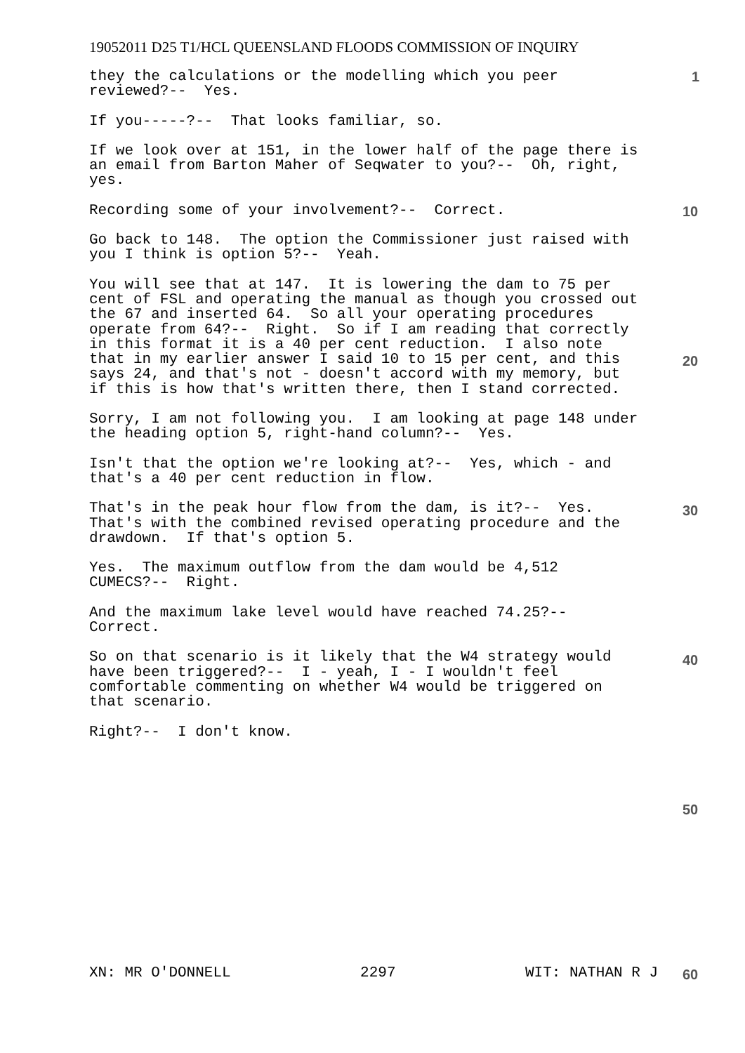19052011 D25 T1/HCL QUEENSLAND FLOODS COMMISSION OF INQUIRY
1
they the calculations or the modelling which you peer reviewed?-- Yes.
If you-----?-- That looks familiar, so.
If we look over at 151, in the lower half of the page there is an email from Barton Maher of Seqwater to you?-- Oh, right, yes.
Recording some of your involvement?-- Correct.
Go back to 148. The option the Commissioner just raised with you I think is option 5?-- Yeah.
You will see that at 147. It is lowering the dam to 75 per cent of FSL and operating the manual as though you crossed out the 67 and inserted 64. So all your operating procedures operate from 64?-- Right. So if I am reading that correctly in this format it is a 40 per cent reduction. I also note that in my earlier answer I said 10 to 15 per cent, and this says 24, and that's not - doesn't accord with my memory, but if this is how that's written there, then I stand corrected.
Sorry, I am not following you. I am looking at page 148 under the heading option 5, right-hand column?-- Yes.
Isn't that the option we're looking at?-- Yes, which - and that's a 40 per cent reduction in flow.
That's in the peak hour flow from the dam, is it?-- Yes. That's with the combined revised operating procedure and the drawdown. If that's option 5.
Yes. The maximum outflow from the dam would be 4,512 CUMECS?-- Right.
And the maximum lake level would have reached 74.25?-- Correct.
So on that scenario is it likely that the W4 strategy would have been triggered?-- I - yeah, I - I wouldn't feel comfortable commenting on whether W4 would be triggered on that scenario.
Right?-- I don't know.
10
20
30
40
50
XN: MR O'DONNELL 2297 WIT: NATHAN R J 60